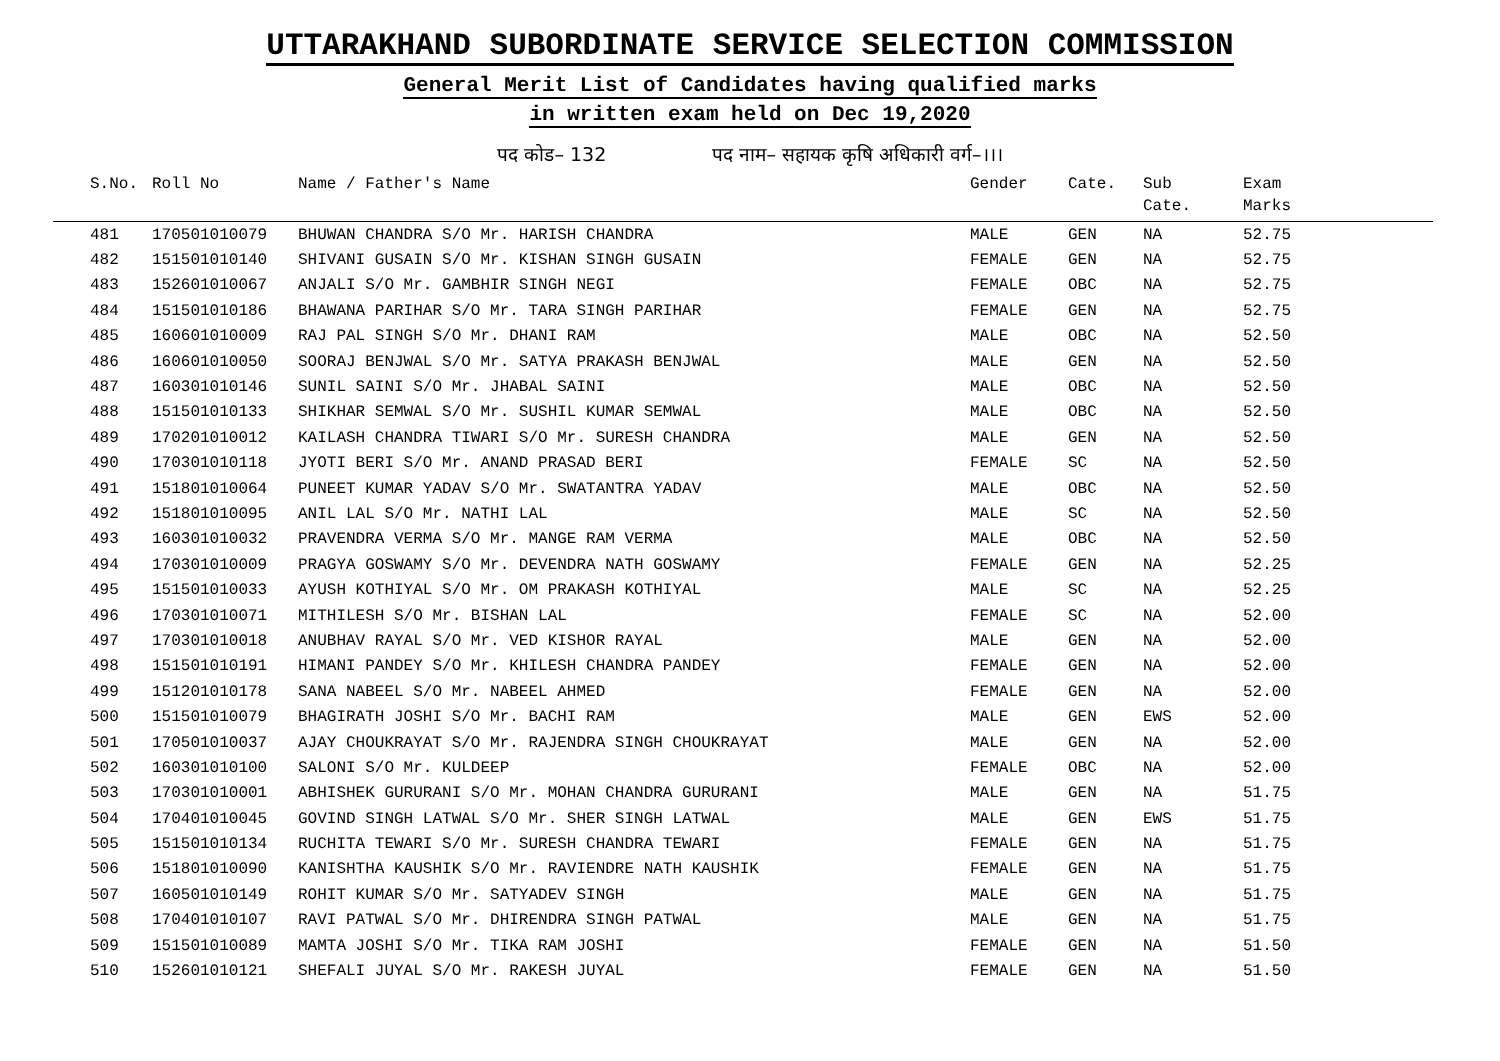UTTARAKHAND SUBORDINATE SERVICE SELECTION COMMISSION
General Merit List of Candidates having qualified marks
in written exam held on Dec 19,2020
पद कोड– 132 पद नाम– सहायक कृषि अधिकारी वर्ग–।।।
| S.No. | Roll No | Name / Father's Name | Gender | Cate. | Sub Cate. | Exam Marks |
| --- | --- | --- | --- | --- | --- | --- |
| 481 | 170501010079 | BHUWAN CHANDRA S/O Mr. HARISH CHANDRA | MALE | GEN | NA | 52.75 |
| 482 | 151501010140 | SHIVANI GUSAIN S/O Mr. KISHAN SINGH GUSAIN | FEMALE | GEN | NA | 52.75 |
| 483 | 152601010067 | ANJALI S/O Mr. GAMBHIR SINGH NEGI | FEMALE | OBC | NA | 52.75 |
| 484 | 151501010186 | BHAWANA PARIHAR S/O Mr. TARA SINGH PARIHAR | FEMALE | GEN | NA | 52.75 |
| 485 | 160601010009 | RAJ PAL SINGH S/O Mr. DHANI RAM | MALE | OBC | NA | 52.50 |
| 486 | 160601010050 | SOORAJ BENJWAL S/O Mr. SATYA PRAKASH BENJWAL | MALE | GEN | NA | 52.50 |
| 487 | 160301010146 | SUNIL SAINI S/O Mr. JHABAL SAINI | MALE | OBC | NA | 52.50 |
| 488 | 151501010133 | SHIKHAR SEMWAL S/O Mr. SUSHIL KUMAR SEMWAL | MALE | OBC | NA | 52.50 |
| 489 | 170201010012 | KAILASH CHANDRA TIWARI S/O Mr. SURESH CHANDRA | MALE | GEN | NA | 52.50 |
| 490 | 170301010118 | JYOTI BERI S/O Mr. ANAND PRASAD BERI | FEMALE | SC | NA | 52.50 |
| 491 | 151801010064 | PUNEET KUMAR YADAV S/O Mr. SWATANTRA YADAV | MALE | OBC | NA | 52.50 |
| 492 | 151801010095 | ANIL LAL S/O Mr. NATHI LAL | MALE | SC | NA | 52.50 |
| 493 | 160301010032 | PRAVENDRA VERMA S/O Mr. MANGE RAM VERMA | MALE | OBC | NA | 52.50 |
| 494 | 170301010009 | PRAGYA GOSWAMY S/O Mr. DEVENDRA NATH GOSWAMY | FEMALE | GEN | NA | 52.25 |
| 495 | 151501010033 | AYUSH KOTHIYAL S/O Mr. OM PRAKASH KOTHIYAL | MALE | SC | NA | 52.25 |
| 496 | 170301010071 | MITHILESH S/O Mr. BISHAN LAL | FEMALE | SC | NA | 52.00 |
| 497 | 170301010018 | ANUBHAV RAYAL S/O Mr. VED KISHOR RAYAL | MALE | GEN | NA | 52.00 |
| 498 | 151501010191 | HIMANI PANDEY S/O Mr. KHILESH CHANDRA PANDEY | FEMALE | GEN | NA | 52.00 |
| 499 | 151201010178 | SANA NABEEL S/O Mr. NABEEL AHMED | FEMALE | GEN | NA | 52.00 |
| 500 | 151501010079 | BHAGIRATH JOSHI S/O Mr. BACHI RAM | MALE | GEN | EWS | 52.00 |
| 501 | 170501010037 | AJAY CHOUKRAYAT S/O Mr. RAJENDRA SINGH CHOUKRAYAT | MALE | GEN | NA | 52.00 |
| 502 | 160301010100 | SALONI S/O Mr. KULDEEP | FEMALE | OBC | NA | 52.00 |
| 503 | 170301010001 | ABHISHEK GURURANI S/O Mr. MOHAN CHANDRA GURURANI | MALE | GEN | NA | 51.75 |
| 504 | 170401010045 | GOVIND SINGH LATWAL S/O Mr. SHER SINGH LATWAL | MALE | GEN | EWS | 51.75 |
| 505 | 151501010134 | RUCHITA TEWARI S/O Mr. SURESH CHANDRA TEWARI | FEMALE | GEN | NA | 51.75 |
| 506 | 151801010090 | KANISHTHA KAUSHIK S/O Mr. RAVIENDRE NATH KAUSHIK | FEMALE | GEN | NA | 51.75 |
| 507 | 160501010149 | ROHIT KUMAR S/O Mr. SATYADEV SINGH | MALE | GEN | NA | 51.75 |
| 508 | 170401010107 | RAVI PATWAL S/O Mr. DHIRENDRA SINGH PATWAL | MALE | GEN | NA | 51.75 |
| 509 | 151501010089 | MAMTA JOSHI S/O Mr. TIKA RAM JOSHI | FEMALE | GEN | NA | 51.50 |
| 510 | 152601010121 | SHEFALI JUYAL S/O Mr. RAKESH JUYAL | FEMALE | GEN | NA | 51.50 |